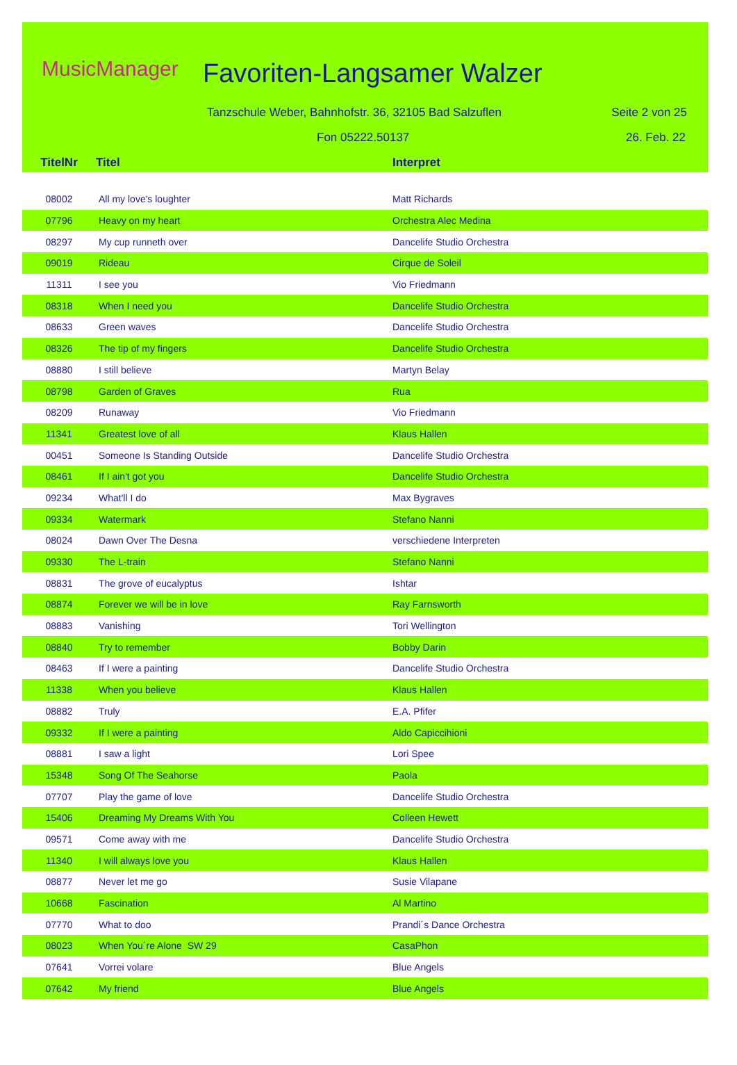MusicManager Favoriten-Langsamer Walzer
Tanzschule Weber, Bahnhofstr. 36, 32105 Bad Salzuflen
Seite 2 von 25
Fon 05222.50137 26. Feb. 22
| TitelNr | Titel | Interpret |
| --- | --- | --- |
| 08002 | All my love's loughter | Matt Richards |
| 07796 | Heavy on my heart | Orchestra Alec Medina |
| 08297 | My cup runneth over | Dancelife Studio Orchestra |
| 09019 | Rideau | Cirque de Soleil |
| 11311 | I see you | Vio Friedmann |
| 08318 | When I need you | Dancelife Studio Orchestra |
| 08633 | Green waves | Dancelife Studio Orchestra |
| 08326 | The tip of my fingers | Dancelife Studio Orchestra |
| 08880 | I still believe | Martyn Belay |
| 08798 | Garden of Graves | Rua |
| 08209 | Runaway | Vio Friedmann |
| 11341 | Greatest love of all | Klaus Hallen |
| 00451 | Someone Is Standing Outside | Dancelife Studio Orchestra |
| 08461 | If I ain't got you | Dancelife Studio Orchestra |
| 09234 | What'll I do | Max Bygraves |
| 09334 | Watermark | Stefano Nanni |
| 08024 | Dawn Over The Desna | verschiedene Interpreten |
| 09330 | The L-train | Stefano Nanni |
| 08831 | The grove of eucalyptus | Ishtar |
| 08874 | Forever we will be in love | Ray Farnsworth |
| 08883 | Vanishing | Tori Wellington |
| 08840 | Try to remember | Bobby Darin |
| 08463 | If I were a painting | Dancelife Studio Orchestra |
| 11338 | When you believe | Klaus Hallen |
| 08882 | Truly | E.A. Pfifer |
| 09332 | If I were a painting | Aldo Capiccihioni |
| 08881 | I saw a light | Lori Spee |
| 15348 | Song Of The Seahorse | Paola |
| 07707 | Play the game of love | Dancelife Studio Orchestra |
| 15406 | Dreaming My Dreams With You | Colleen Hewett |
| 09571 | Come away with me | Dancelife Studio Orchestra |
| 11340 | I will always love you | Klaus Hallen |
| 08877 | Never let me go | Susie Vilapane |
| 10668 | Fascination | Al Martino |
| 07770 | What to doo | Prandi´s Dance Orchestra |
| 08023 | When You´re Alone SW 29 | CasaPhon |
| 07641 | Vorrei volare | Blue Angels |
| 07642 | My friend | Blue Angels |